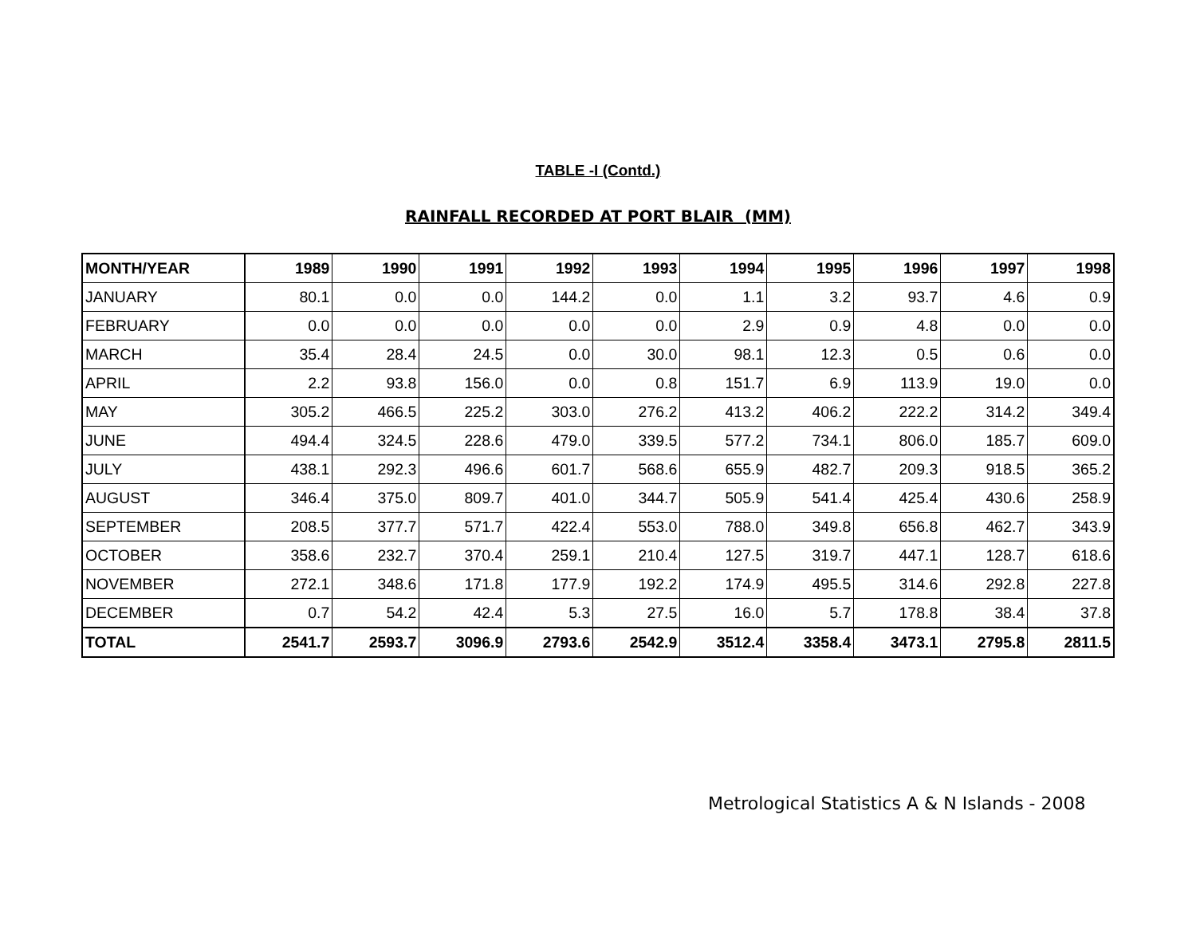TABLE -I (Contd.)
RAINFALL RECORDED AT PORT BLAIR (MM)
| MONTH/YEAR | 1989 | 1990 | 1991 | 1992 | 1993 | 1994 | 1995 | 1996 | 1997 | 1998 |
| --- | --- | --- | --- | --- | --- | --- | --- | --- | --- | --- |
| JANUARY | 80.1 | 0.0 | 0.0 | 144.2 | 0.0 | 1.1 | 3.2 | 93.7 | 4.6 | 0.9 |
| FEBRUARY | 0.0 | 0.0 | 0.0 | 0.0 | 0.0 | 2.9 | 0.9 | 4.8 | 0.0 | 0.0 |
| MARCH | 35.4 | 28.4 | 24.5 | 0.0 | 30.0 | 98.1 | 12.3 | 0.5 | 0.6 | 0.0 |
| APRIL | 2.2 | 93.8 | 156.0 | 0.0 | 0.8 | 151.7 | 6.9 | 113.9 | 19.0 | 0.0 |
| MAY | 305.2 | 466.5 | 225.2 | 303.0 | 276.2 | 413.2 | 406.2 | 222.2 | 314.2 | 349.4 |
| JUNE | 494.4 | 324.5 | 228.6 | 479.0 | 339.5 | 577.2 | 734.1 | 806.0 | 185.7 | 609.0 |
| JULY | 438.1 | 292.3 | 496.6 | 601.7 | 568.6 | 655.9 | 482.7 | 209.3 | 918.5 | 365.2 |
| AUGUST | 346.4 | 375.0 | 809.7 | 401.0 | 344.7 | 505.9 | 541.4 | 425.4 | 430.6 | 258.9 |
| SEPTEMBER | 208.5 | 377.7 | 571.7 | 422.4 | 553.0 | 788.0 | 349.8 | 656.8 | 462.7 | 343.9 |
| OCTOBER | 358.6 | 232.7 | 370.4 | 259.1 | 210.4 | 127.5 | 319.7 | 447.1 | 128.7 | 618.6 |
| NOVEMBER | 272.1 | 348.6 | 171.8 | 177.9 | 192.2 | 174.9 | 495.5 | 314.6 | 292.8 | 227.8 |
| DECEMBER | 0.7 | 54.2 | 42.4 | 5.3 | 27.5 | 16.0 | 5.7 | 178.8 | 38.4 | 37.8 |
| TOTAL | 2541.7 | 2593.7 | 3096.9 | 2793.6 | 2542.9 | 3512.4 | 3358.4 | 3473.1 | 2795.8 | 2811.5 |
Metrological Statistics A & N Islands - 2008